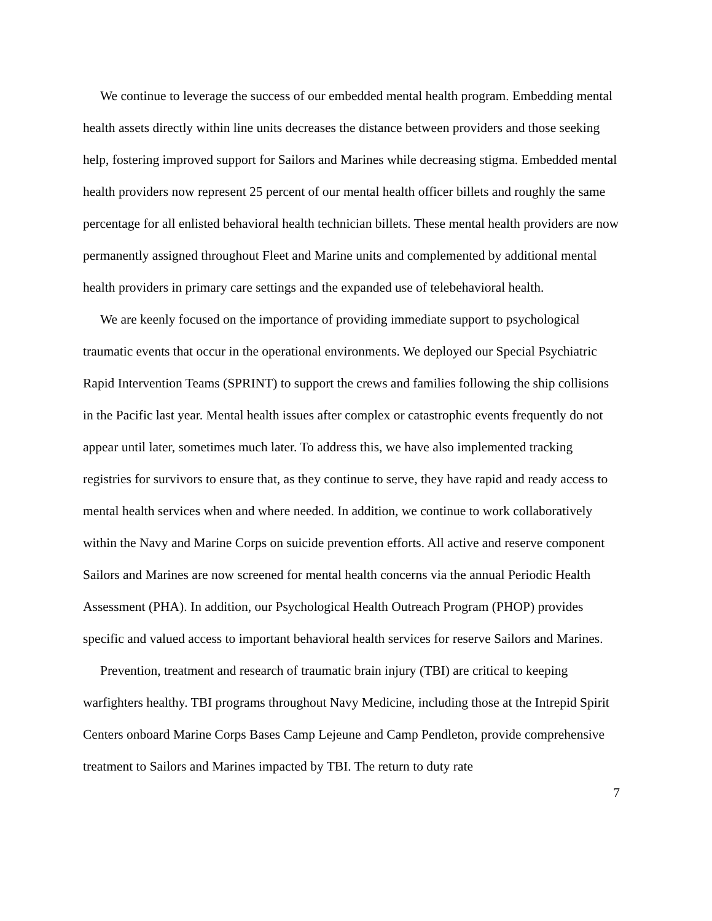We continue to leverage the success of our embedded mental health program. Embedding mental health assets directly within line units decreases the distance between providers and those seeking help, fostering improved support for Sailors and Marines while decreasing stigma. Embedded mental health providers now represent 25 percent of our mental health officer billets and roughly the same percentage for all enlisted behavioral health technician billets. These mental health providers are now permanently assigned throughout Fleet and Marine units and complemented by additional mental health providers in primary care settings and the expanded use of telebehavioral health.
We are keenly focused on the importance of providing immediate support to psychological traumatic events that occur in the operational environments. We deployed our Special Psychiatric Rapid Intervention Teams (SPRINT) to support the crews and families following the ship collisions in the Pacific last year. Mental health issues after complex or catastrophic events frequently do not appear until later, sometimes much later. To address this, we have also implemented tracking registries for survivors to ensure that, as they continue to serve, they have rapid and ready access to mental health services when and where needed. In addition, we continue to work collaboratively within the Navy and Marine Corps on suicide prevention efforts. All active and reserve component Sailors and Marines are now screened for mental health concerns via the annual Periodic Health Assessment (PHA). In addition, our Psychological Health Outreach Program (PHOP) provides specific and valued access to important behavioral health services for reserve Sailors and Marines.
Prevention, treatment and research of traumatic brain injury (TBI) are critical to keeping warfighters healthy. TBI programs throughout Navy Medicine, including those at the Intrepid Spirit Centers onboard Marine Corps Bases Camp Lejeune and Camp Pendleton, provide comprehensive treatment to Sailors and Marines impacted by TBI. The return to duty rate
7